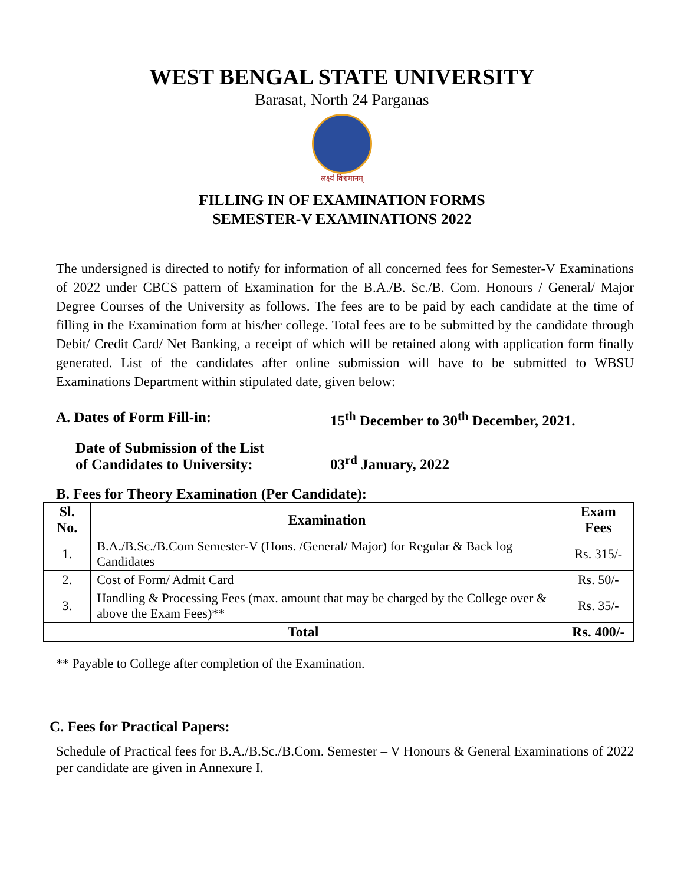WEST BENGAL STATE UNIVERSITY
Barasat, North 24 Parganas
लक्ष्यं विश्वमानम्
FILLING IN OF EXAMINATION FORMS
SEMESTER-V EXAMINATIONS 2022
The undersigned is directed to notify for information of all concerned fees for Semester-V Examinations of 2022 under CBCS pattern of Examination for the B.A./B. Sc./B. Com. Honours / General/ Major Degree Courses of the University as follows. The fees are to be paid by each candidate at the time of filling in the Examination form at his/her college. Total fees are to be submitted by the candidate through Debit/ Credit Card/ Net Banking, a receipt of which will be retained along with application form finally generated. List of the candidates after online submission will have to be submitted to WBSU Examinations Department within stipulated date, given below:
A. Dates of Form Fill-in: 15<sup>th</sup> December to 30<sup>th</sup> December, 2021.
Date of Submission of the List
of Candidates to University:
03<sup>rd</sup> January, 2022
B. Fees for Theory Examination (Per Candidate):
| Sl. No. | Examination | Exam Fees |
| --- | --- | --- |
| 1. | B.A./B.Sc./B.Com Semester-V (Hons. /General/ Major) for Regular & Back log Candidates | Rs. 315/- |
| 2. | Cost of Form/ Admit Card | Rs. 50/- |
| 3. | Handling & Processing Fees (max. amount that may be charged by the College over & above the Exam Fees)** | Rs. 35/- |
| Total | | Rs. 400/- |
** Payable to College after completion of the Examination.
C. Fees for Practical Papers:
Schedule of Practical fees for B.A./B.Sc./B.Com. Semester – V Honours & General Examinations of 2022 per candidate are given in Annexure I.